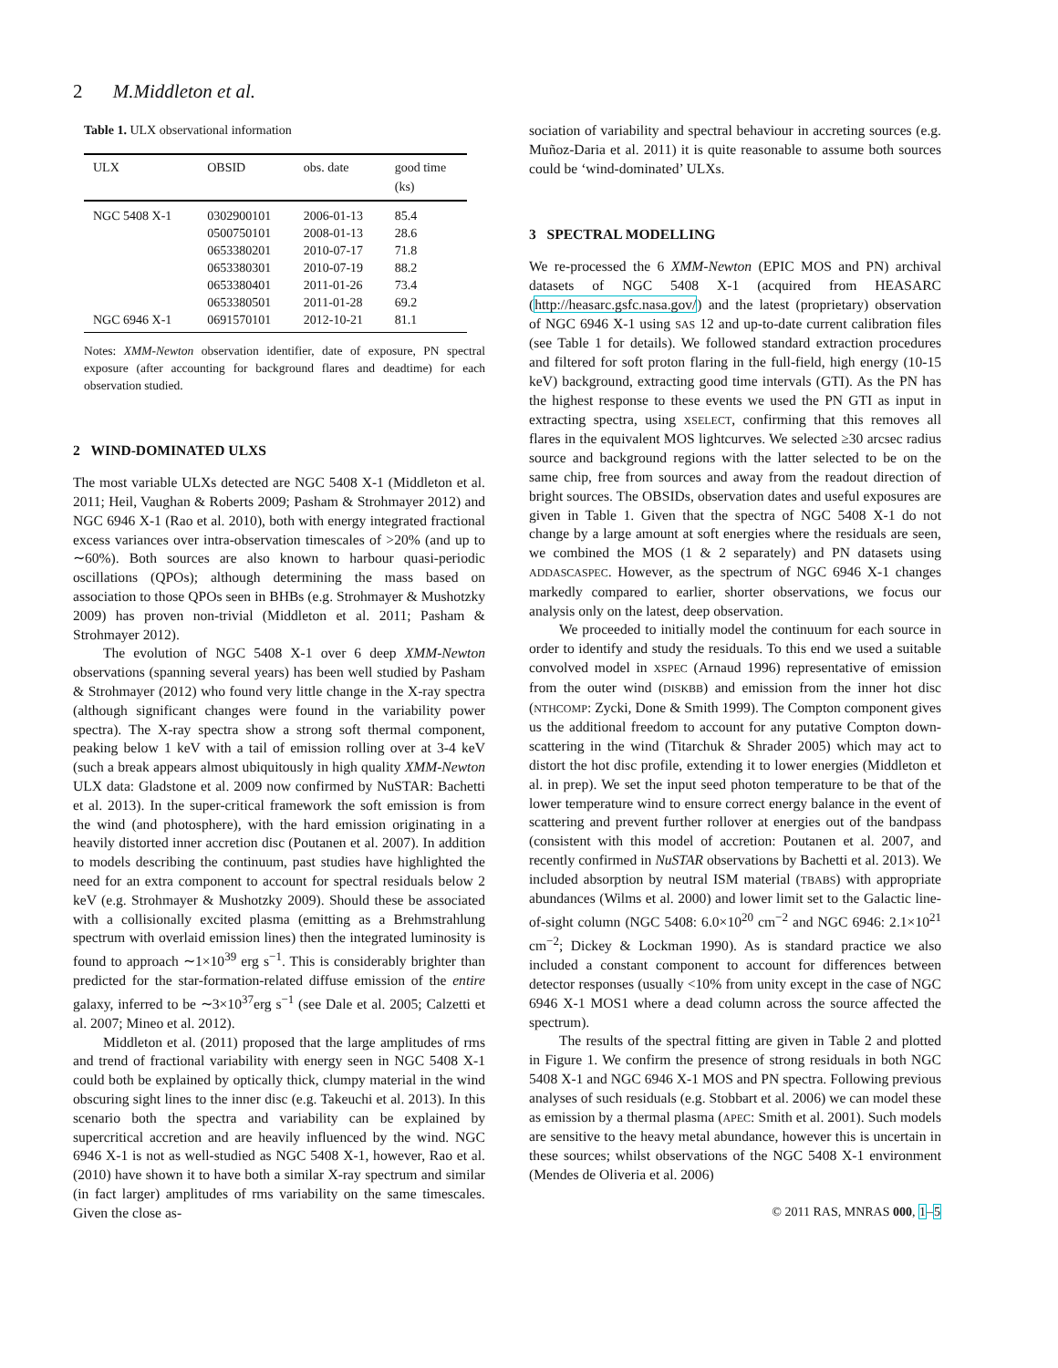2 M.Middleton et al.
Table 1. ULX observational information
| ULX | OBSID | obs. date | good time (ks) |
| --- | --- | --- | --- |
| NGC 5408 X-1 | 0302900101 | 2006-01-13 | 85.4 |
| | 0500750101 | 2008-01-13 | 28.6 |
| | 0653380201 | 2010-07-17 | 71.8 |
| | 0653380301 | 2010-07-19 | 88.2 |
| | 0653380401 | 2011-01-26 | 73.4 |
| | 0653380501 | 2011-01-28 | 69.2 |
| NGC 6946 X-1 | 0691570101 | 2012-10-21 | 81.1 |
Notes: XMM-Newton observation identifier, date of exposure, PN spectral exposure (after accounting for background flares and deadtime) for each observation studied.
2 WIND-DOMINATED ULXS
The most variable ULXs detected are NGC 5408 X-1 (Middleton et al. 2011; Heil, Vaughan & Roberts 2009; Pasham & Strohmayer 2012) and NGC 6946 X-1 (Rao et al. 2010), both with energy integrated fractional excess variances over intra-observation timescales of >20% (and up to ∼60%). Both sources are also known to harbour quasi-periodic oscillations (QPOs); although determining the mass based on association to those QPOs seen in BHBs (e.g. Strohmayer & Mushotzky 2009) has proven non-trivial (Middleton et al. 2011; Pasham & Strohmayer 2012).
The evolution of NGC 5408 X-1 over 6 deep XMM-Newton observations (spanning several years) has been well studied by Pasham & Strohmayer (2012) who found very little change in the X-ray spectra (although significant changes were found in the variability power spectra). The X-ray spectra show a strong soft thermal component, peaking below 1 keV with a tail of emission rolling over at 3-4 keV (such a break appears almost ubiquitously in high quality XMM-Newton ULX data: Gladstone et al. 2009 now confirmed by NuSTAR: Bachetti et al. 2013). In the super-critical framework the soft emission is from the wind (and photosphere), with the hard emission originating in a heavily distorted inner accretion disc (Poutanen et al. 2007). In addition to models describing the continuum, past studies have highlighted the need for an extra component to account for spectral residuals below 2 keV (e.g. Strohmayer & Mushotzky 2009). Should these be associated with a collisionally excited plasma (emitting as a Brehmstrahlung spectrum with overlaid emission lines) then the integrated luminosity is found to approach ∼1×10<sup>39</sup> erg s<sup>−1</sup>. This is considerably brighter than predicted for the star-formation-related diffuse emission of the entire galaxy, inferred to be ∼3×10<sup>37</sup>erg s<sup>−1</sup> (see Dale et al. 2005; Calzetti et al. 2007; Mineo et al. 2012).
Middleton et al. (2011) proposed that the large amplitudes of rms and trend of fractional variability with energy seen in NGC 5408 X-1 could both be explained by optically thick, clumpy material in the wind obscuring sight lines to the inner disc (e.g. Takeuchi et al. 2013). In this scenario both the spectra and variability can be explained by supercritical accretion and are heavily influenced by the wind. NGC 6946 X-1 is not as well-studied as NGC 5408 X-1, however, Rao et al. (2010) have shown it to have both a similar X-ray spectrum and similar (in fact larger) amplitudes of rms variability on the same timescales. Given the close as-
sociation of variability and spectral behaviour in accreting sources (e.g. Muñoz-Daria et al. 2011) it is quite reasonable to assume both sources could be ‘wind-dominated’ ULXs.
3 SPECTRAL MODELLING
We re-processed the 6 XMM-Newton (EPIC MOS and PN) archival datasets of NGC 5408 X-1 (acquired from HEASARC (http://heasarc.gsfc.nasa.gov/) and the latest (proprietary) observation of NGC 6946 X-1 using SAS 12 and up-to-date current calibration files (see Table 1 for details). We followed standard extraction procedures and filtered for soft proton flaring in the full-field, high energy (10-15 keV) background, extracting good time intervals (GTI). As the PN has the highest response to these events we used the PN GTI as input in extracting spectra, using XSELECT, confirming that this removes all flares in the equivalent MOS lightcurves. We selected ≥30 arcsec radius source and background regions with the latter selected to be on the same chip, free from sources and away from the readout direction of bright sources. The OBSIDs, observation dates and useful exposures are given in Table 1. Given that the spectra of NGC 5408 X-1 do not change by a large amount at soft energies where the residuals are seen, we combined the MOS (1 & 2 separately) and PN datasets using ADDASCASPEC. However, as the spectrum of NGC 6946 X-1 changes markedly compared to earlier, shorter observations, we focus our analysis only on the latest, deep observation.
We proceeded to initially model the continuum for each source in order to identify and study the residuals. To this end we used a suitable convolved model in XSPEC (Arnaud 1996) representative of emission from the outer wind (DISKBB) and emission from the inner hot disc (NTHCOMP: Zycki, Done & Smith 1999). The Compton component gives us the additional freedom to account for any putative Compton down-scattering in the wind (Titarchuk & Shrader 2005) which may act to distort the hot disc profile, extending it to lower energies (Middleton et al. in prep). We set the input seed photon temperature to be that of the lower temperature wind to ensure correct energy balance in the event of scattering and prevent further rollover at energies out of the bandpass (consistent with this model of accretion: Poutanen et al. 2007, and recently confirmed in NuSTAR observations by Bachetti et al. 2013). We included absorption by neutral ISM material (TBABS) with appropriate abundances (Wilms et al. 2000) and lower limit set to the Galactic line-of-sight column (NGC 5408: 6.0×10<sup>20</sup> cm<sup>−2</sup> and NGC 6946: 2.1×10<sup>21</sup> cm<sup>−2</sup>; Dickey & Lockman 1990). As is standard practice we also included a constant component to account for differences between detector responses (usually <10% from unity except in the case of NGC 6946 X-1 MOS1 where a dead column across the source affected the spectrum).
The results of the spectral fitting are given in Table 2 and plotted in Figure 1. We confirm the presence of strong residuals in both NGC 5408 X-1 and NGC 6946 X-1 MOS and PN spectra. Following previous analyses of such residuals (e.g. Stobbart et al. 2006) we can model these as emission by a thermal plasma (APEC: Smith et al. 2001). Such models are sensitive to the heavy metal abundance, however this is uncertain in these sources; whilst observations of the NGC 5408 X-1 environment (Mendes de Oliveria et al. 2006)
© 2011 RAS, MNRAS 000, 1–5